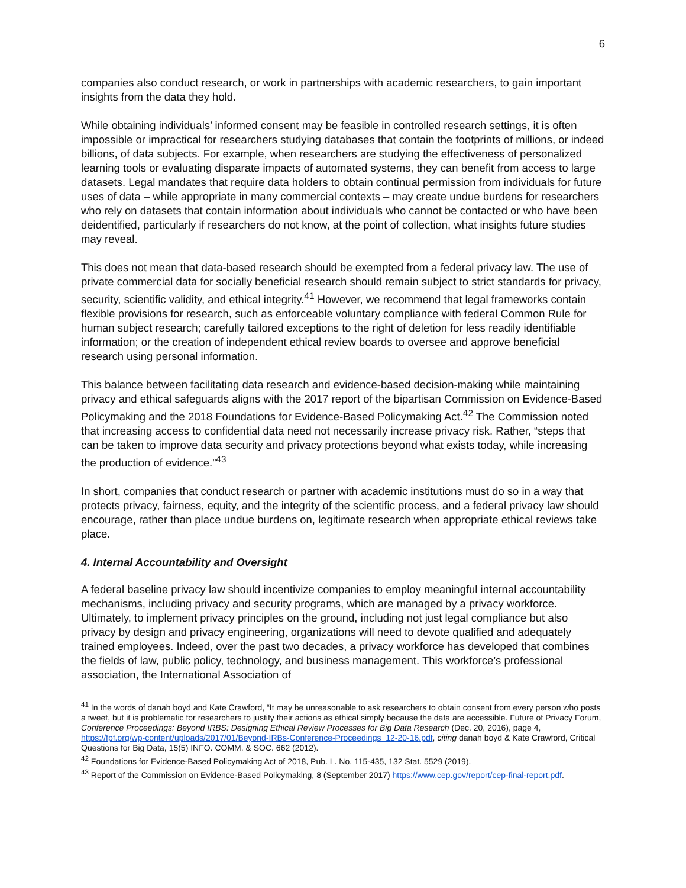6
companies also conduct research, or work in partnerships with academic researchers, to gain important insights from the data they hold.
While obtaining individuals’ informed consent may be feasible in controlled research settings, it is often impossible or impractical for researchers studying databases that contain the footprints of millions, or indeed billions, of data subjects. For example, when researchers are studying the effectiveness of personalized learning tools or evaluating disparate impacts of automated systems, they can benefit from access to large datasets. Legal mandates that require data holders to obtain continual permission from individuals for future uses of data – while appropriate in many commercial contexts – may create undue burdens for researchers who rely on datasets that contain information about individuals who cannot be contacted or who have been deidentified, particularly if researchers do not know, at the point of collection, what insights future studies may reveal.
This does not mean that data-based research should be exempted from a federal privacy law. The use of private commercial data for socially beneficial research should remain subject to strict standards for privacy, security, scientific validity, and ethical integrity.<sup>41</sup> However, we recommend that legal frameworks contain flexible provisions for research, such as enforceable voluntary compliance with federal Common Rule for human subject research; carefully tailored exceptions to the right of deletion for less readily identifiable information; or the creation of independent ethical review boards to oversee and approve beneficial research using personal information.
This balance between facilitating data research and evidence-based decision-making while maintaining privacy and ethical safeguards aligns with the 2017 report of the bipartisan Commission on Evidence-Based Policymaking and the 2018 Foundations for Evidence-Based Policymaking Act.<sup>42</sup> The Commission noted that increasing access to confidential data need not necessarily increase privacy risk. Rather, “steps that can be taken to improve data security and privacy protections beyond what exists today, while increasing the production of evidence.”<sup>43</sup>
In short, companies that conduct research or partner with academic institutions must do so in a way that protects privacy, fairness, equity, and the integrity of the scientific process, and a federal privacy law should encourage, rather than place undue burdens on, legitimate research when appropriate ethical reviews take place.
4. Internal Accountability and Oversight
A federal baseline privacy law should incentivize companies to employ meaningful internal accountability mechanisms, including privacy and security programs, which are managed by a privacy workforce. Ultimately, to implement privacy principles on the ground, including not just legal compliance but also privacy by design and privacy engineering, organizations will need to devote qualified and adequately trained employees. Indeed, over the past two decades, a privacy workforce has developed that combines the fields of law, public policy, technology, and business management. This workforce’s professional association, the International Association of
<sup>41</sup> In the words of danah boyd and Kate Crawford, “It may be unreasonable to ask researchers to obtain consent from every person who posts a tweet, but it is problematic for researchers to justify their actions as ethical simply because the data are accessible. Future of Privacy Forum, Conference Proceedings: Beyond IRBS: Designing Ethical Review Processes for Big Data Research (Dec. 20, 2016), page 4, https://fpf.org/wp-content/uploads/2017/01/Beyond-IRBs-Conference-Proceedings_12-20-16.pdf, citing danah boyd & Kate Crawford, Critical Questions for Big Data, 15(5) INFO. COMM. & SOC. 662 (2012).
<sup>42</sup> Foundations for Evidence-Based Policymaking Act of 2018, Pub. L. No. 115-435, 132 Stat. 5529 (2019).
<sup>43</sup> Report of the Commission on Evidence-Based Policymaking, 8 (September 2017) https://www.cep.gov/report/cep-final-report.pdf.